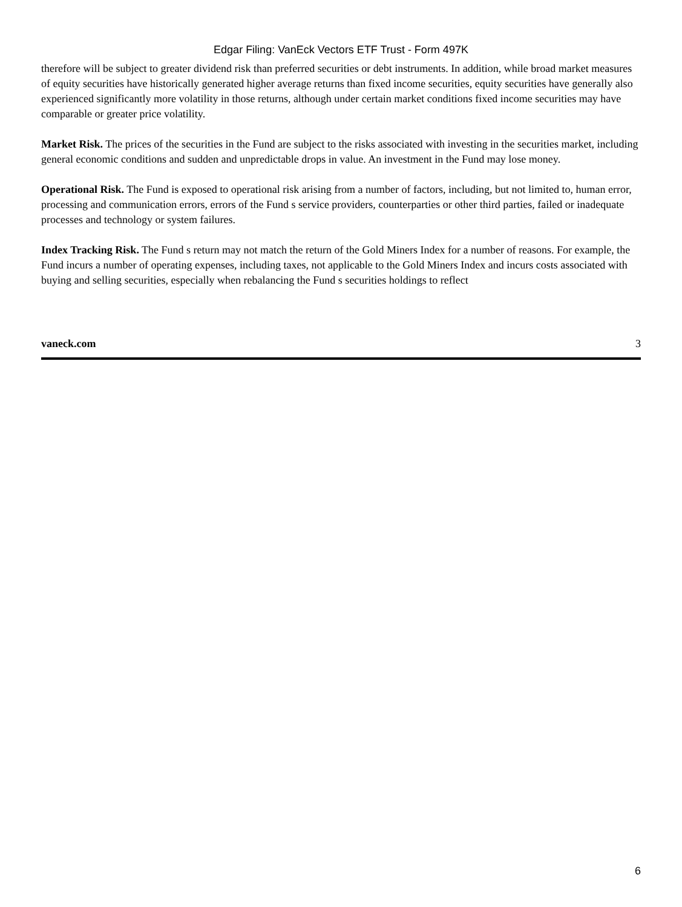Edgar Filing: VanEck Vectors ETF Trust - Form 497K
therefore will be subject to greater dividend risk than preferred securities or debt instruments. In addition, while broad market measures of equity securities have historically generated higher average returns than fixed income securities, equity securities have generally also experienced significantly more volatility in those returns, although under certain market conditions fixed income securities may have comparable or greater price volatility.
Market Risk. The prices of the securities in the Fund are subject to the risks associated with investing in the securities market, including general economic conditions and sudden and unpredictable drops in value. An investment in the Fund may lose money.
Operational Risk. The Fund is exposed to operational risk arising from a number of factors, including, but not limited to, human error, processing and communication errors, errors of the Fund s service providers, counterparties or other third parties, failed or inadequate processes and technology or system failures.
Index Tracking Risk. The Fund s return may not match the return of the Gold Miners Index for a number of reasons. For example, the Fund incurs a number of operating expenses, including taxes, not applicable to the Gold Miners Index and incurs costs associated with buying and selling securities, especially when rebalancing the Fund s securities holdings to reflect
vaneck.com 3
6